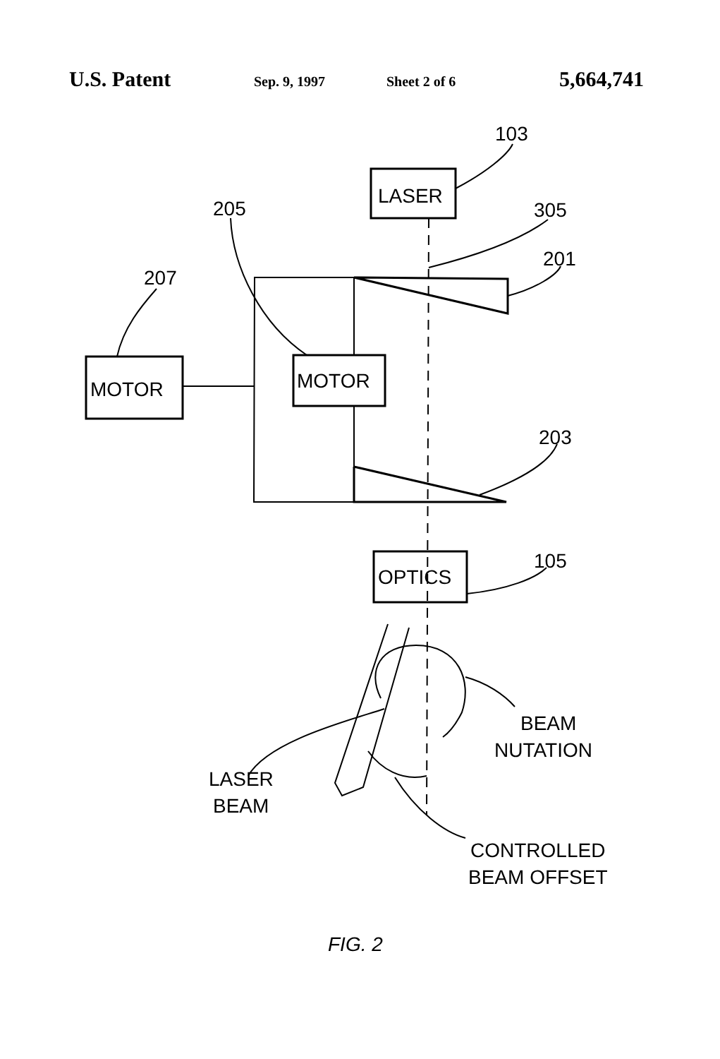U.S. Patent
Sep. 9, 1997 Sheet 2 of 6
5,664,741
LASER
MOTOR
MOTOR
OPTICS
103
205
305
201
207
203
105
BEAM
NUTATION
LASER
BEAM
CONTROLLED
BEAM OFFSET
FIG. 2